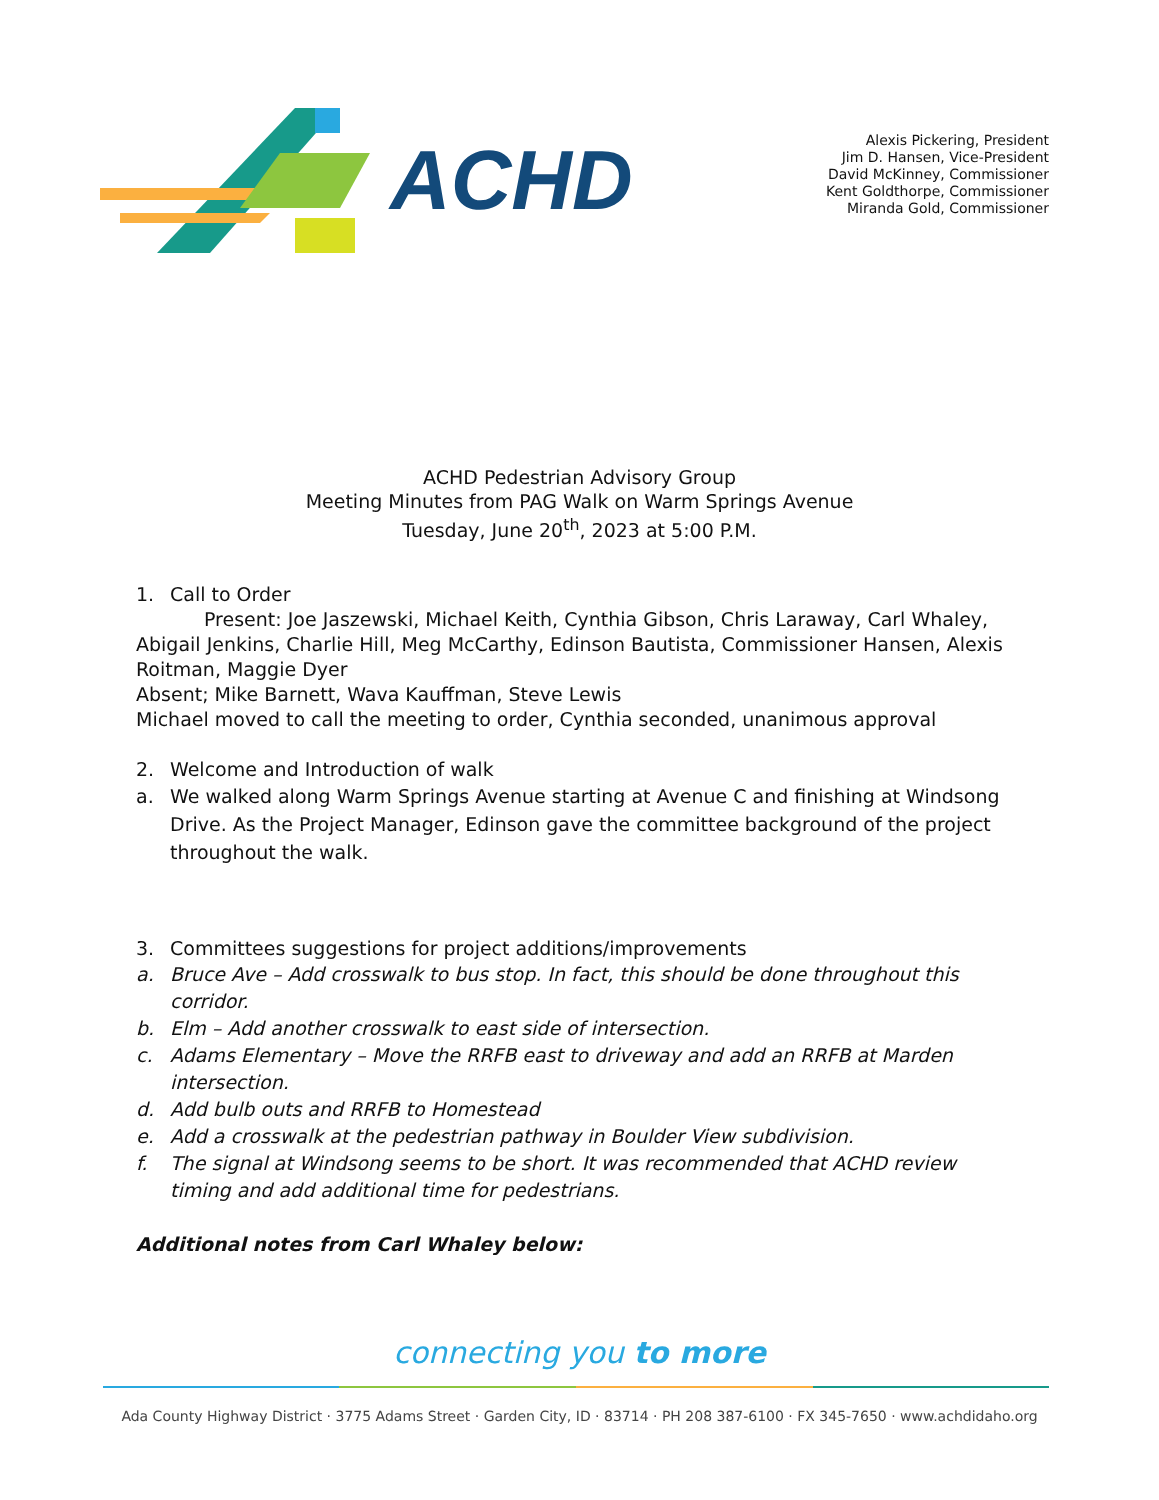ACHD
Alexis Pickering, President
Jim D. Hansen, Vice-President
David McKinney, Commissioner
Kent Goldthorpe, Commissioner
Miranda Gold, Commissioner
ACHD Pedestrian Advisory Group
Meeting Minutes from PAG Walk on Warm Springs Avenue
Tuesday, June 20<sup>th</sup>, 2023 at 5:00 P.M.
1. Call to Order
Present: Joe Jaszewski, Michael Keith, Cynthia Gibson, Chris Laraway, Carl Whaley, Abigail Jenkins, Charlie Hill, Meg McCarthy, Edinson Bautista, Commissioner Hansen, Alexis Roitman, Maggie Dyer
Absent; Mike Barnett, Wava Kauffman, Steve Lewis
Michael moved to call the meeting to order, Cynthia seconded, unanimous approval
2. Welcome and Introduction of walk
a. We walked along Warm Springs Avenue starting at Avenue C and finishing at Windsong Drive. As the Project Manager, Edinson gave the committee background of the project throughout the walk.
3. Committees suggestions for project additions/improvements
a. Bruce Ave – Add crosswalk to bus stop. In fact, this should be done throughout this corridor.
b. Elm – Add another crosswalk to east side of intersection.
c. Adams Elementary – Move the RRFB east to driveway and add an RRFB at Marden intersection.
d. Add bulb outs and RRFB to Homestead
e. Add a crosswalk at the pedestrian pathway in Boulder View subdivision.
f. The signal at Windsong seems to be short. It was recommended that ACHD review timing and add additional time for pedestrians.
Additional notes from Carl Whaley below:
connecting you to more
Ada County Highway District · 3775 Adams Street · Garden City, ID · 83714 · PH 208 387-6100 · FX 345-7650 · www.achdidaho.org